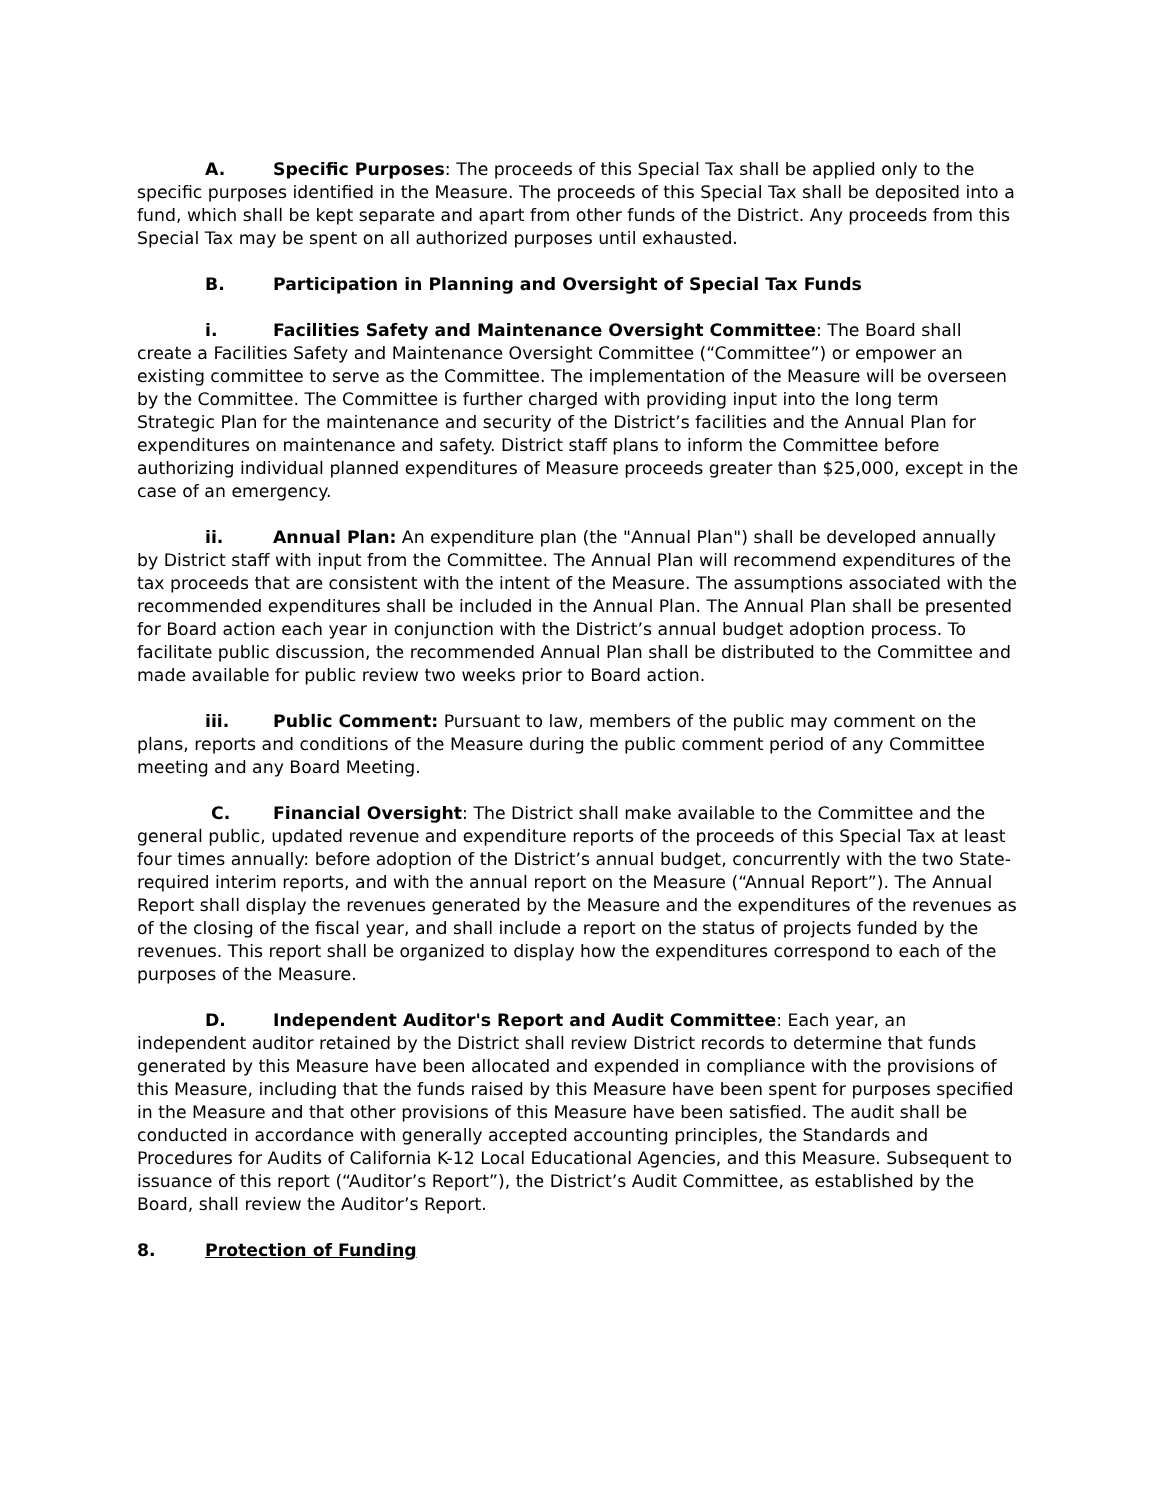A. Specific Purposes: The proceeds of this Special Tax shall be applied only to the specific purposes identified in the Measure. The proceeds of this Special Tax shall be deposited into a fund, which shall be kept separate and apart from other funds of the District. Any proceeds from this Special Tax may be spent on all authorized purposes until exhausted.
B. Participation in Planning and Oversight of Special Tax Funds
i. Facilities Safety and Maintenance Oversight Committee: The Board shall create a Facilities Safety and Maintenance Oversight Committee (“Committee”) or empower an existing committee to serve as the Committee. The implementation of the Measure will be overseen by the Committee. The Committee is further charged with providing input into the long term Strategic Plan for the maintenance and security of the District’s facilities and the Annual Plan for expenditures on maintenance and safety. District staff plans to inform the Committee before authorizing individual planned expenditures of Measure proceeds greater than $25,000, except in the case of an emergency.
ii. Annual Plan: An expenditure plan (the "Annual Plan") shall be developed annually by District staff with input from the Committee. The Annual Plan will recommend expenditures of the tax proceeds that are consistent with the intent of the Measure. The assumptions associated with the recommended expenditures shall be included in the Annual Plan. The Annual Plan shall be presented for Board action each year in conjunction with the District’s annual budget adoption process. To facilitate public discussion, the recommended Annual Plan shall be distributed to the Committee and made available for public review two weeks prior to Board action.
iii. Public Comment: Pursuant to law, members of the public may comment on the plans, reports and conditions of the Measure during the public comment period of any Committee meeting and any Board Meeting.
C. Financial Oversight: The District shall make available to the Committee and the general public, updated revenue and expenditure reports of the proceeds of this Special Tax at least four times annually: before adoption of the District’s annual budget, concurrently with the two State-required interim reports, and with the annual report on the Measure (“Annual Report”). The Annual Report shall display the revenues generated by the Measure and the expenditures of the revenues as of the closing of the fiscal year, and shall include a report on the status of projects funded by the revenues. This report shall be organized to display how the expenditures correspond to each of the purposes of the Measure.
D. Independent Auditor's Report and Audit Committee: Each year, an independent auditor retained by the District shall review District records to determine that funds generated by this Measure have been allocated and expended in compliance with the provisions of this Measure, including that the funds raised by this Measure have been spent for purposes specified in the Measure and that other provisions of this Measure have been satisfied. The audit shall be conducted in accordance with generally accepted accounting principles, the Standards and Procedures for Audits of California K-12 Local Educational Agencies, and this Measure. Subsequent to issuance of this report (“Auditor’s Report”), the District’s Audit Committee, as established by the Board, shall review the Auditor’s Report.
8. Protection of Funding